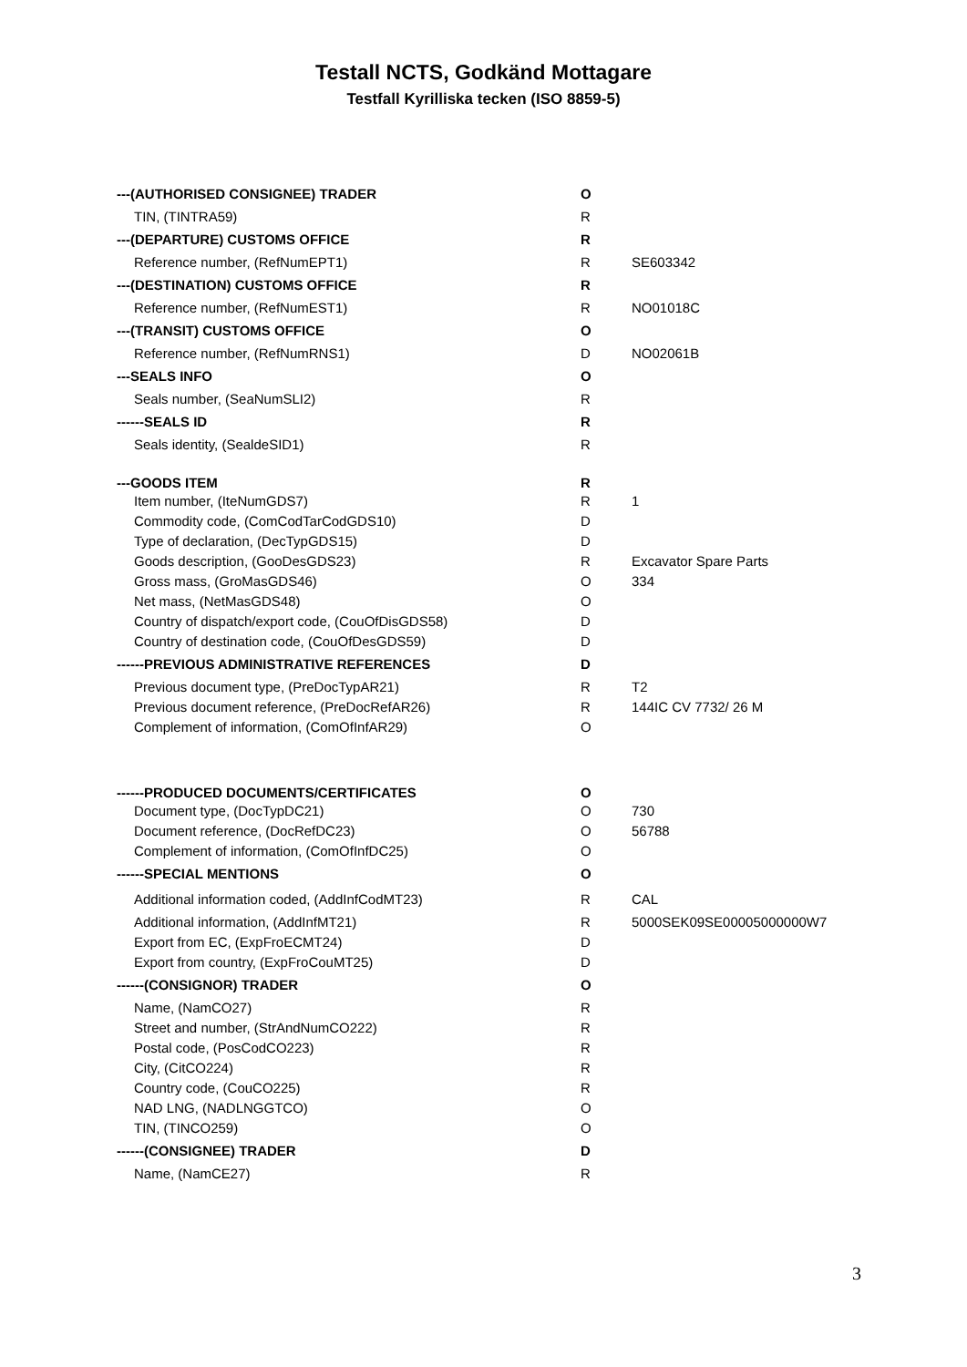Testall NCTS, Godkänd Mottagare
Testfall Kyrilliska tecken (ISO 8859-5)
| ---(AUTHORISED CONSIGNEE) TRADER | O | |
| TIN, (TINTRA59) | R | |
| ---(DEPARTURE) CUSTOMS OFFICE | R | |
| Reference number, (RefNumEPT1) | R | SE603342 |
| ---(DESTINATION) CUSTOMS OFFICE | R | |
| Reference number, (RefNumEST1) | R | NO01018C |
| ---(TRANSIT) CUSTOMS OFFICE | O | |
| Reference number, (RefNumRNS1) | D | NO02061B |
| ---SEALS INFO | O | |
| Seals number, (SeaNumSLI2) | R | |
| ------SEALS ID | R | |
| Seals identity, (SealdeSID1) | R | |
| ---GOODS ITEM | R | |
| Item number, (IteNumGDS7) | R | 1 |
| Commodity code, (ComCodTarCodGDS10) | D | |
| Type of declaration, (DecTypGDS15) | D | |
| Goods description, (GooDesGDS23) | R | Excavator Spare Parts |
| Gross mass, (GroMasGDS46) | O | 334 |
| Net mass, (NetMasGDS48) | O | |
| Country of dispatch/export code, (CouOfDisGDS58) | D | |
| Country of destination code, (CouOfDesGDS59) | D | |
| ------PREVIOUS ADMINISTRATIVE REFERENCES | D | |
| Previous document type, (PreDocTypAR21) | R | T2 |
| Previous document reference, (PreDocRefAR26) | R | 144IC CV 7732/ 26 M |
| Complement of information, (ComOfInfAR29) | O | |
| ------PRODUCED DOCUMENTS/CERTIFICATES | O | |
| Document type, (DocTypDC21) | O | 730 |
| Document reference, (DocRefDC23) | O | 56788 |
| Complement of information, (ComOfInfDC25) | O | |
| ------SPECIAL MENTIONS | O | |
| Additional information coded, (AddInfCodMT23) | R | CAL |
| Additional information, (AddInfMT21) | R | 5000SEK09SE00005000000W7 |
| Export from EC, (ExpFroECMT24) | D | |
| Export from country, (ExpFroCouMT25) | D | |
| ------(CONSIGNOR) TRADER | O | |
| Name, (NamCO27) | R | |
| Street and number, (StrAndNumCO222) | R | |
| Postal code, (PosCodCO223) | R | |
| City, (CitCO224) | R | |
| Country code, (CouCO225) | R | |
| NAD LNG, (NADLNGGTCO) | O | |
| TIN, (TINCO259) | O | |
| ------(CONSIGNEE) TRADER | D | |
| Name, (NamCE27) | R | |
3